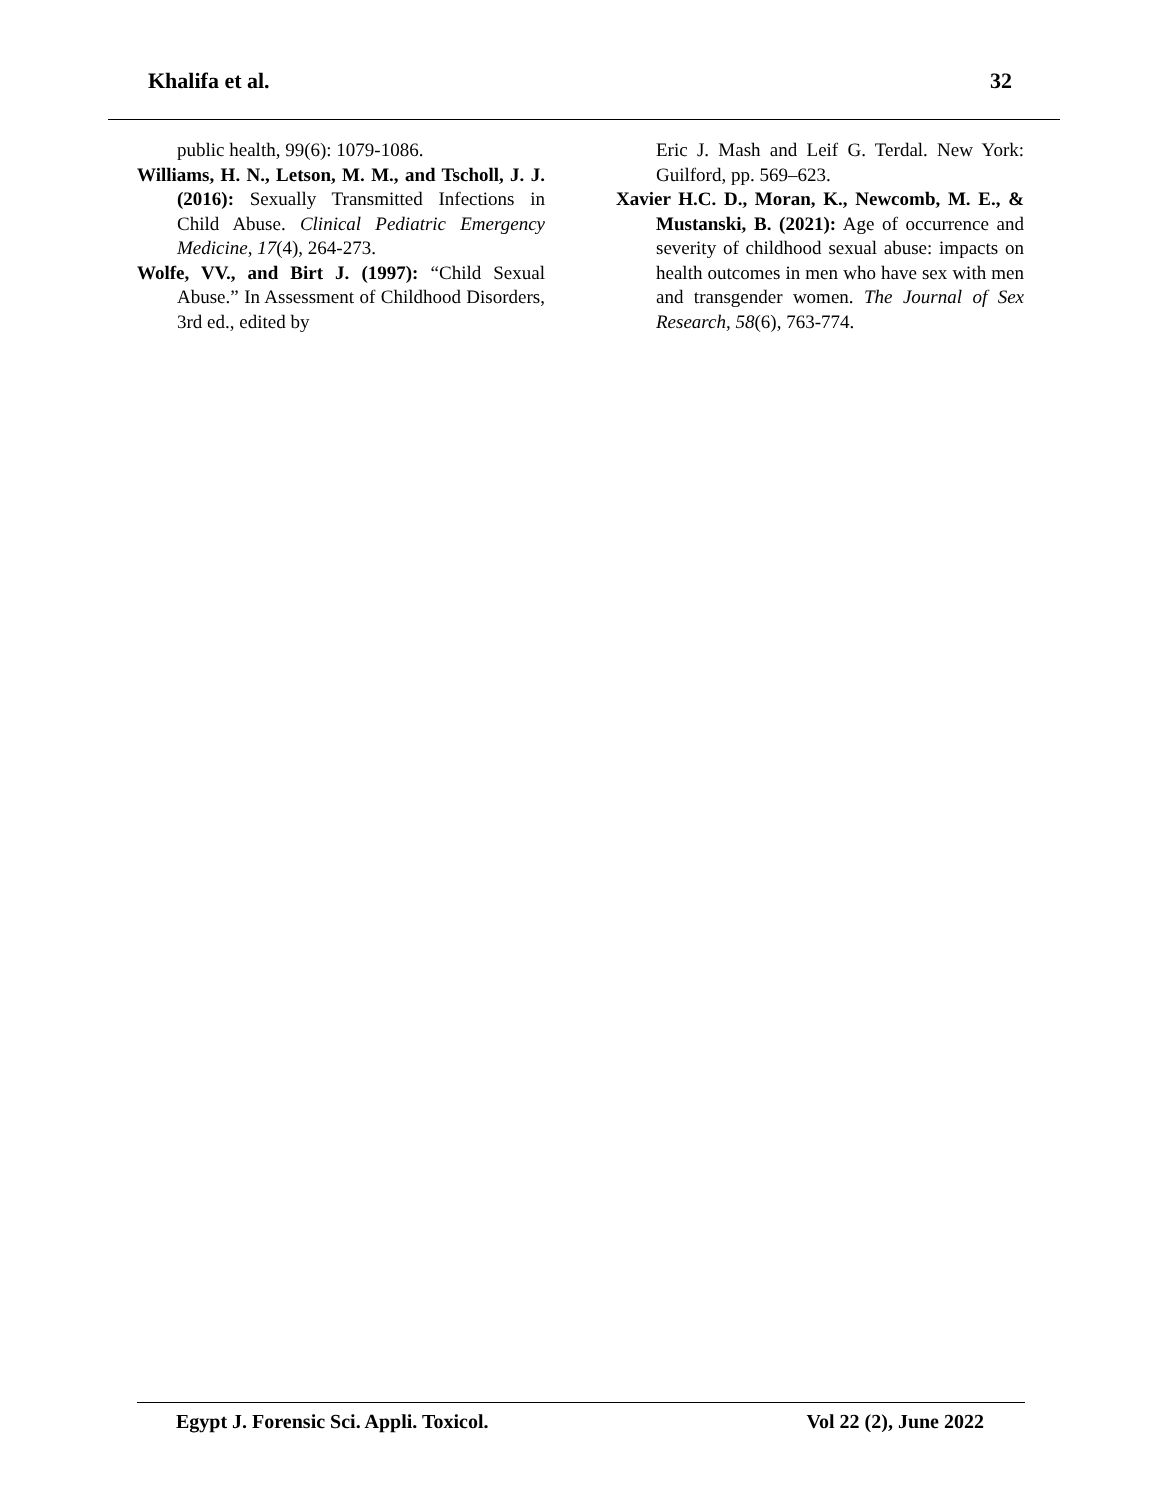Khalifa et al. 32
public health, 99(6): 1079-1086.
Williams, H. N., Letson, M. M., and Tscholl, J. J. (2016): Sexually Transmitted Infections in Child Abuse. Clinical Pediatric Emergency Medicine, 17(4), 264-273.
Wolfe, VV., and Birt J. (1997): “Child Sexual Abuse.” In Assessment of Childhood Disorders, 3rd ed., edited by
Eric J. Mash and Leif G. Terdal. New York: Guilford, pp. 569–623.
Xavier H.C. D., Moran, K., Newcomb, M. E., & Mustanski, B. (2021): Age of occurrence and severity of childhood sexual abuse: impacts on health outcomes in men who have sex with men and transgender women. The Journal of Sex Research, 58(6), 763-774.
Egypt J. Forensic Sci. Appli. Toxicol. Vol 22 (2), June 2022